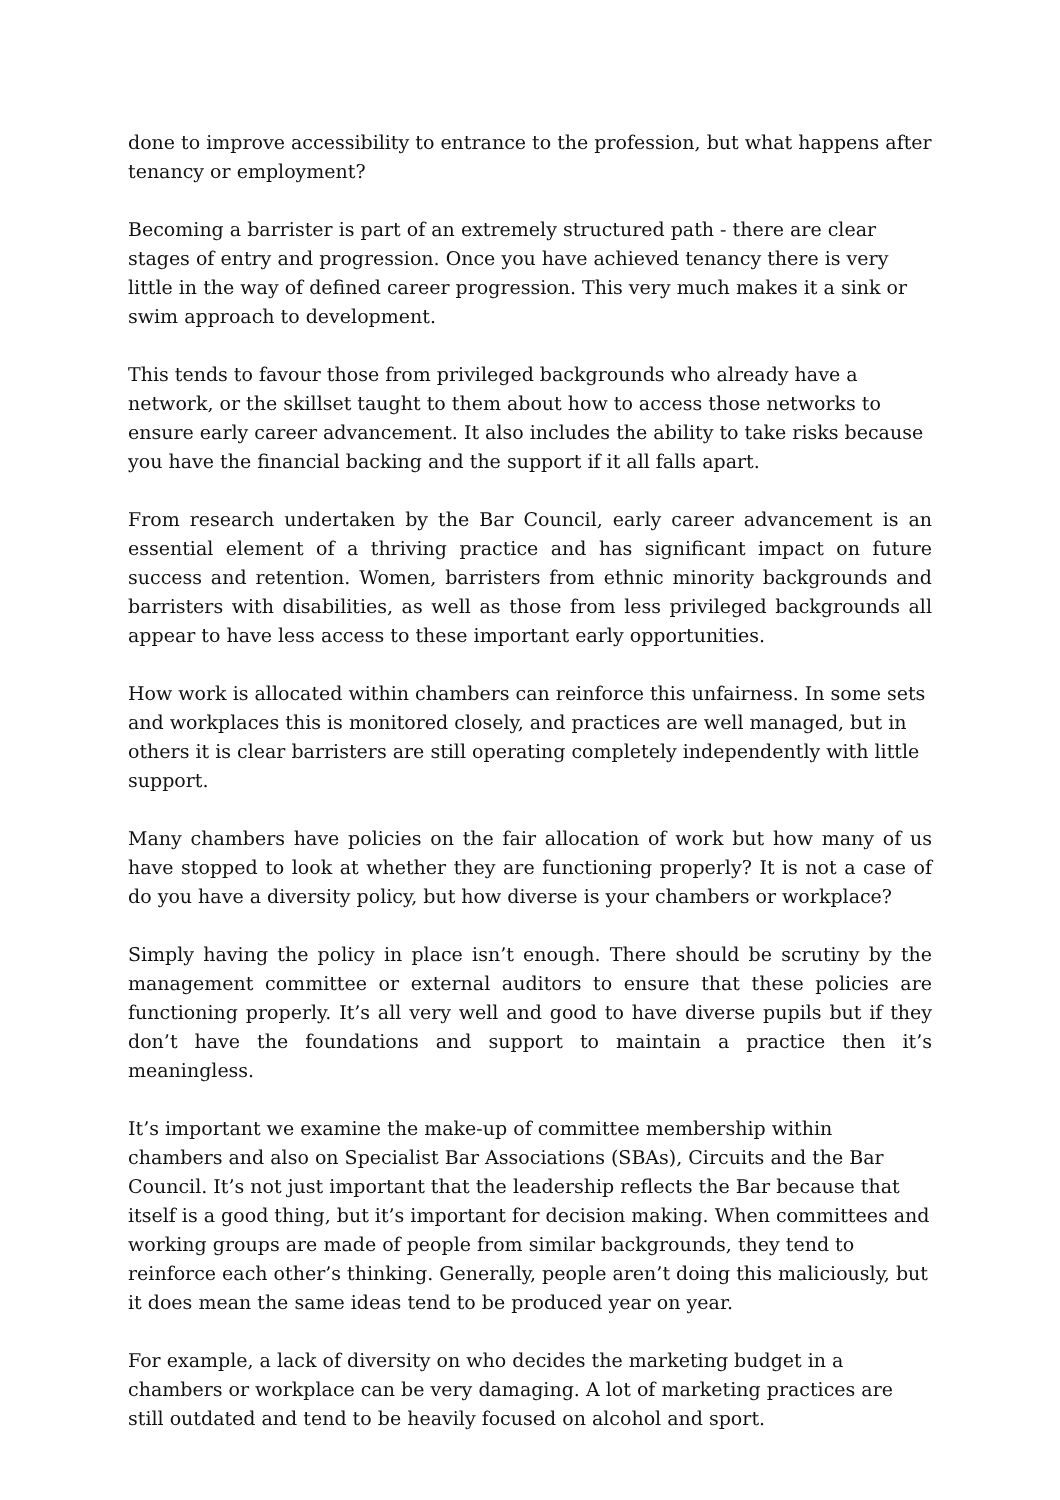done to improve accessibility to entrance to the profession, but what happens after tenancy or employment?
Becoming a barrister is part of an extremely structured path - there are clear stages of entry and progression. Once you have achieved tenancy there is very little in the way of defined career progression. This very much makes it a sink or swim approach to development.
This tends to favour those from privileged backgrounds who already have a network, or the skillset taught to them about how to access those networks to ensure early career advancement. It also includes the ability to take risks because you have the financial backing and the support if it all falls apart.
From research undertaken by the Bar Council, early career advancement is an essential element of a thriving practice and has significant impact on future success and retention. Women, barristers from ethnic minority backgrounds and barristers with disabilities, as well as those from less privileged backgrounds all appear to have less access to these important early opportunities.
How work is allocated within chambers can reinforce this unfairness. In some sets and workplaces this is monitored closely, and practices are well managed, but in others it is clear barristers are still operating completely independently with little support.
Many chambers have policies on the fair allocation of work but how many of us have stopped to look at whether they are functioning properly? It is not a case of do you have a diversity policy, but how diverse is your chambers or workplace?
Simply having the policy in place isn’t enough. There should be scrutiny by the management committee or external auditors to ensure that these policies are functioning properly. It’s all very well and good to have diverse pupils but if they don’t have the foundations and support to maintain a practice then it’s meaningless.
It’s important we examine the make-up of committee membership within chambers and also on Specialist Bar Associations (SBAs), Circuits and the Bar Council. It’s not just important that the leadership reflects the Bar because that itself is a good thing, but it’s important for decision making. When committees and working groups are made of people from similar backgrounds, they tend to reinforce each other’s thinking. Generally, people aren’t doing this maliciously, but it does mean the same ideas tend to be produced year on year.
For example, a lack of diversity on who decides the marketing budget in a chambers or workplace can be very damaging. A lot of marketing practices are still outdated and tend to be heavily focused on alcohol and sport.